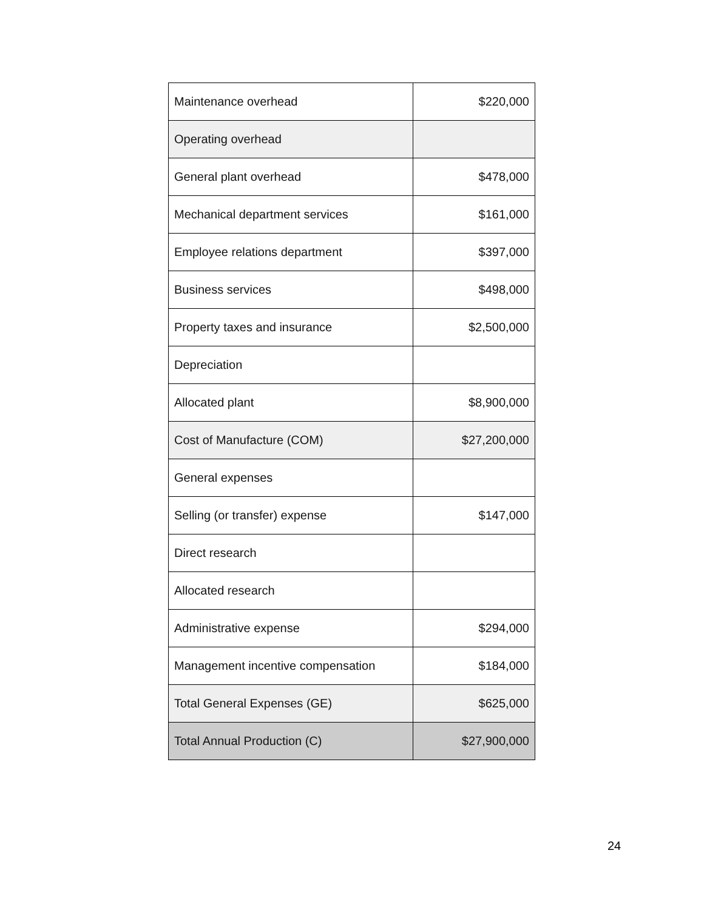| Maintenance overhead | $220,000 |
| Operating overhead | |
| General plant overhead | $478,000 |
| Mechanical department services | $161,000 |
| Employee relations department | $397,000 |
| Business services | $498,000 |
| Property taxes and insurance | $2,500,000 |
| Depreciation | |
| Allocated plant | $8,900,000 |
| Cost of Manufacture (COM) | $27,200,000 |
| General expenses | |
| Selling (or transfer) expense | $147,000 |
| Direct research | |
| Allocated research | |
| Administrative expense | $294,000 |
| Management incentive compensation | $184,000 |
| Total General Expenses (GE) | $625,000 |
| Total Annual Production (C) | $27,900,000 |
24